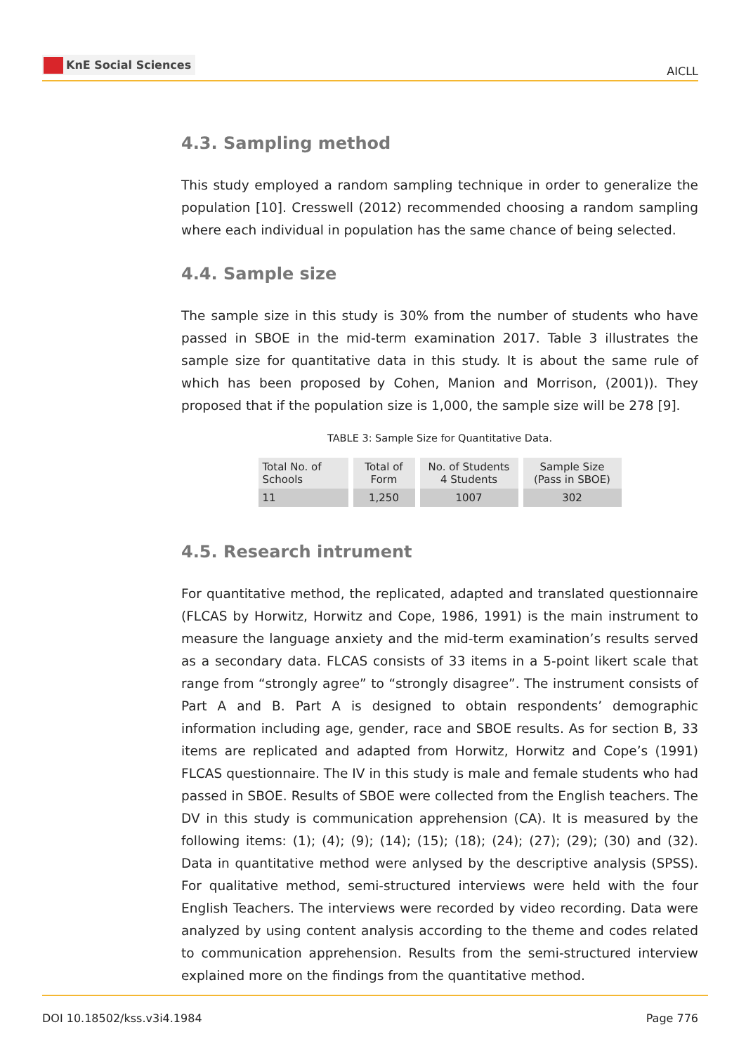KnE Social Sciences
AICLL
4.3. Sampling method
This study employed a random sampling technique in order to generalize the population [10]. Cresswell (2012) recommended choosing a random sampling where each individual in population has the same chance of being selected.
4.4. Sample size
The sample size in this study is 30% from the number of students who have passed in SBOE in the mid-term examination 2017. Table 3 illustrates the sample size for quantitative data in this study. It is about the same rule of which has been proposed by Cohen, Manion and Morrison, (2001)). They proposed that if the population size is 1,000, the sample size will be 278 [9].
TABLE 3: Sample Size for Quantitative Data.
| Total No. of Schools | Total of Form | No. of Students 4 Students | Sample Size (Pass in SBOE) |
| 11 | 1,250 | 1007 | 302 |
4.5. Research intrument
For quantitative method, the replicated, adapted and translated questionnaire (FLCAS by Horwitz, Horwitz and Cope, 1986, 1991) is the main instrument to measure the language anxiety and the mid-term examination’s results served as a secondary data. FLCAS consists of 33 items in a 5-point likert scale that range from “strongly agree” to “strongly disagree”. The instrument consists of Part A and B. Part A is designed to obtain respondents’ demographic information including age, gender, race and SBOE results. As for section B, 33 items are replicated and adapted from Horwitz, Horwitz and Cope’s (1991) FLCAS questionnaire. The IV in this study is male and female students who had passed in SBOE. Results of SBOE were collected from the English teachers. The DV in this study is communication apprehension (CA). It is measured by the following items: (1); (4); (9); (14); (15); (18); (24); (27); (29); (30) and (32). Data in quantitative method were anlysed by the descriptive analysis (SPSS). For qualitative method, semi-structured interviews were held with the four English Teachers. The interviews were recorded by video recording. Data were analyzed by using content analysis according to the theme and codes related to communication apprehension. Results from the semi-structured interview explained more on the findings from the quantitative method.
DOI 10.18502/kss.v3i4.1984 Page 776